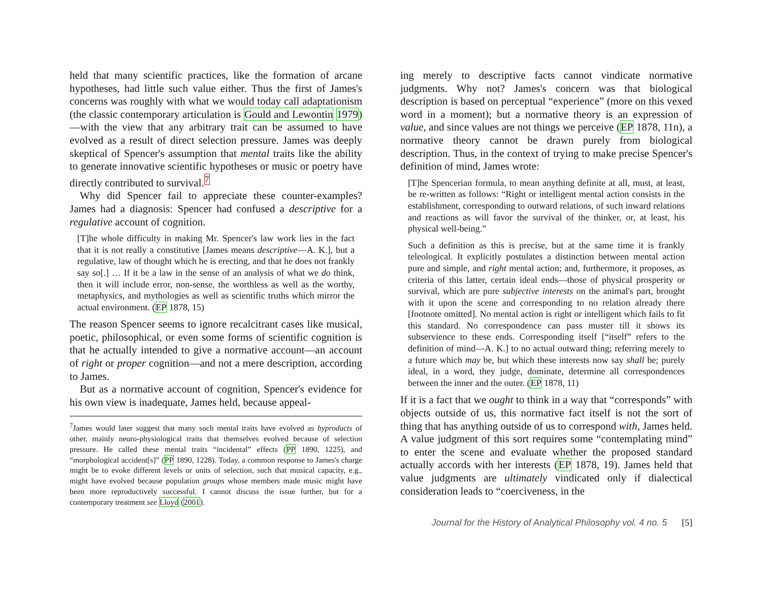held that many scientific practices, like the formation of arcane hypotheses, had little such value either. Thus the first of James's concerns was roughly with what we would today call adaptationism (the classic contemporary articulation is Gould and Lewontin 1979)—with the view that any arbitrary trait can be assumed to have evolved as a result of direct selection pressure. James was deeply skeptical of Spencer's assumption that mental traits like the ability to generate innovative scientific hypotheses or music or poetry have directly contributed to survival.<sup>7</sup>
Why did Spencer fail to appreciate these counter-examples? James had a diagnosis: Spencer had confused a descriptive for a regulative account of cognition.
[T]he whole difficulty in making Mr. Spencer's law work lies in the fact that it is not really a constitutive [James means descriptive—A. K.], but a regulative, law of thought which he is erecting, and that he does not frankly say so[.] … If it be a law in the sense of an analysis of what we do think, then it will include error, non-sense, the worthless as well as the worthy, metaphysics, and mythologies as well as scientific truths which mirror the actual environment. (EP 1878, 15)
The reason Spencer seems to ignore recalcitrant cases like musical, poetic, philosophical, or even some forms of scientific cognition is that he actually intended to give a normative account—an account of right or proper cognition—and not a mere description, according to James.
But as a normative account of cognition, Spencer's evidence for his own view is inadequate, James held, because appeal-
<sup>7</sup> James would later suggest that many such mental traits have evolved as byproducts of other, mainly neuro-physiological traits that themselves evolved because of selection pressure. He called these mental traits “incidental” effects (PP 1890, 1225), and “morphological accident[s]” (PP 1890, 1228). Today, a common response to James's charge might be to evoke different levels or units of selection, such that musical capacity, e.g., might have evolved because population groups whose members made music might have been more reproductively successful. I cannot discuss the issue further, but for a contemporary treatment see Lloyd (2001).
ing merely to descriptive facts cannot vindicate normative judgments. Why not? James's concern was that biological description is based on perceptual “experience” (more on this vexed word in a moment); but a normative theory is an expression of value, and since values are not things we perceive (EP 1878, 11n), a normative theory cannot be drawn purely from biological description. Thus, in the context of trying to make precise Spencer's definition of mind, James wrote:
[T]he Spencerian formula, to mean anything definite at all, must, at least, be re-written as follows: “Right or intelligent mental action consists in the establishment, corresponding to outward relations, of such inward relations and reactions as will favor the survival of the thinker, or, at least, his physical well-being.”
Such a definition as this is precise, but at the same time it is frankly teleological. It explicitly postulates a distinction between mental action pure and simple, and right mental action; and, furthermore, it proposes, as criteria of this latter, certain ideal ends—those of physical prosperity or survival, which are pure subjective interests on the animal's part, brought with it upon the scene and corresponding to no relation already there [footnote omitted]. No mental action is right or intelligent which fails to fit this standard. No correspondence can pass muster till it shows its subservience to these ends. Corresponding itself [“itself” refers to the definition of mind—A. K.] to no actual outward thing; referring merely to a future which may be, but which these interests now say shall be; purely ideal, in a word, they judge, dominate, determine all correspondences between the inner and the outer. (EP 1878, 11)
If it is a fact that we ought to think in a way that “corresponds” with objects outside of us, this normative fact itself is not the sort of thing that has anything outside of us to correspond with, James held. A value judgment of this sort requires some “contemplating mind” to enter the scene and evaluate whether the proposed standard actually accords with her interests (EP 1878, 19). James held that value judgments are ultimately vindicated only if dialectical consideration leads to “coerciveness, in the
Journal for the History of Analytical Philosophy vol. 4 no. 5 [5]